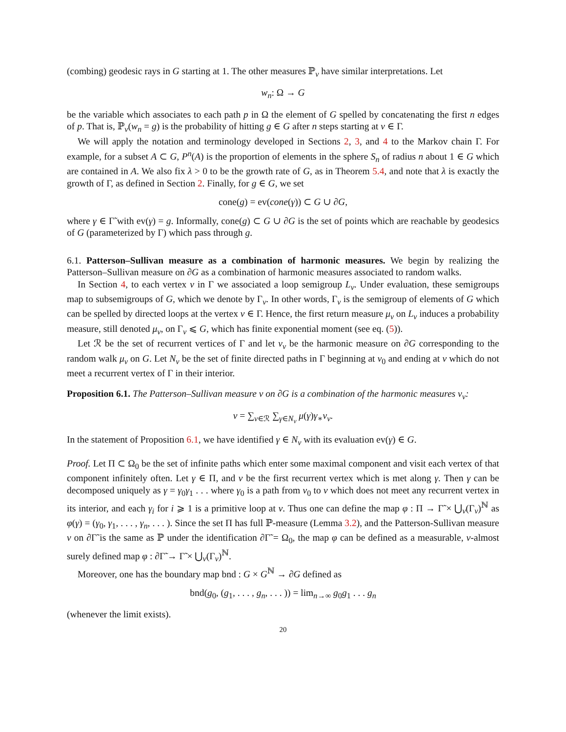(combing) geodesic rays in G starting at 1. The other measures ℙ<sub>v</sub> have similar interpretations. Let
w<sub>n</sub>: Ω → G
be the variable which associates to each path p in Ω the element of G spelled by concatenating the first n edges of p. That is, ℙ<sub>v</sub>(w<sub>n</sub> = g) is the probability of hitting g ∈ G after n steps starting at v ∈ Γ.
We will apply the notation and terminology developed in Sections 2, 3, and 4 to the Markov chain Γ. For example, for a subset A ⊂ G, P<sup>n</sup>(A) is the proportion of elements in the sphere S<sub>n</sub> of radius n about 1 ∈ G which are contained in A. We also fix λ > 0 to be the growth rate of G, as in Theorem 5.4, and note that λ is exactly the growth of Γ, as defined in Section 2. Finally, for g ∈ G, we set
cone(g) = ev(cone(γ)) ⊂ G ∪ ∂G,
where γ ∈ Γ̃ with ev(γ) = g. Informally, cone(g) ⊂ G ∪ ∂G is the set of points which are reachable by geodesics of G (parameterized by Γ) which pass through g.
6.1. Patterson–Sullivan measure as a combination of harmonic measures. We begin by realizing the Patterson–Sullivan measure on ∂G as a combination of harmonic measures associated to random walks.
In Section 4, to each vertex v in Γ we associated a loop semigroup L<sub>v</sub>. Under evaluation, these semigroups map to subsemigroups of G, which we denote by Γ<sub>v</sub>. In other words, Γ<sub>v</sub> is the semigroup of elements of G which can be spelled by directed loops at the vertex v ∈ Γ. Hence, the first return measure μ<sub>v</sub> on L<sub>v</sub> induces a probability measure, still denoted μ<sub>v</sub>, on Γ<sub>v</sub> ⩽ G, which has finite exponential moment (see eq. (5)).
Let ℛ be the set of recurrent vertices of Γ and let ν<sub>v</sub> be the harmonic measure on ∂G corresponding to the random walk μ<sub>v</sub> on G. Let N<sub>v</sub> be the set of finite directed paths in Γ beginning at v<sub>0</sub> and ending at v which do not meet a recurrent vertex of Γ in their interior.
Proposition 6.1. The Patterson–Sullivan measure ν on ∂G is a combination of the harmonic measures ν<sub>v</sub>:
ν = ∑<sub>v∈ℛ</sub> ∑<sub>γ∈N<sub>v</sub></sub> μ(γ)γ<sub>∗</sub>ν<sub>v</sub>.
In the statement of Proposition 6.1, we have identified γ ∈ N<sub>v</sub> with its evaluation ev(γ) ∈ G.
Proof. Let Π ⊂ Ω<sub>0</sub> be the set of infinite paths which enter some maximal component and visit each vertex of that component infinitely often. Let γ ∈ Π, and v be the first recurrent vertex which is met along γ. Then γ can be decomposed uniquely as γ = γ<sub>0</sub>γ<sub>1</sub> . . . where γ<sub>0</sub> is a path from v<sub>0</sub> to v which does not meet any recurrent vertex in its interior, and each γ<sub>i</sub> for i ⩾ 1 is a primitive loop at v. Thus one can define the map φ : Π → Γ̃ × ⋃<sub>v</sub>(Γ<sub>v</sub>)<sup>ℕ</sup> as φ(γ) = (γ<sub>0</sub>, γ<sub>1</sub>, . . . , γ<sub>n</sub>, . . . ). Since the set Π has full ℙ-measure (Lemma 3.2), and the Patterson-Sullivan measure ν on ∂Γ̃ is the same as ℙ under the identification ∂Γ̃ = Ω<sub>0</sub>, the map φ can be defined as a measurable, ν-almost surely defined map φ : ∂Γ̃ → Γ̃ × ⋃<sub>v</sub>(Γ<sub>v</sub>)<sup>ℕ</sup>.
Moreover, one has the boundary map bnd : G × G<sup>ℕ</sup> → ∂G defined as
bnd(g<sub>0</sub>, (g<sub>1</sub>, . . . , g<sub>n</sub>, . . . )) = lim<sub>n→∞</sub> g<sub>0</sub>g<sub>1</sub> . . . g<sub>n</sub>
(whenever the limit exists).
20